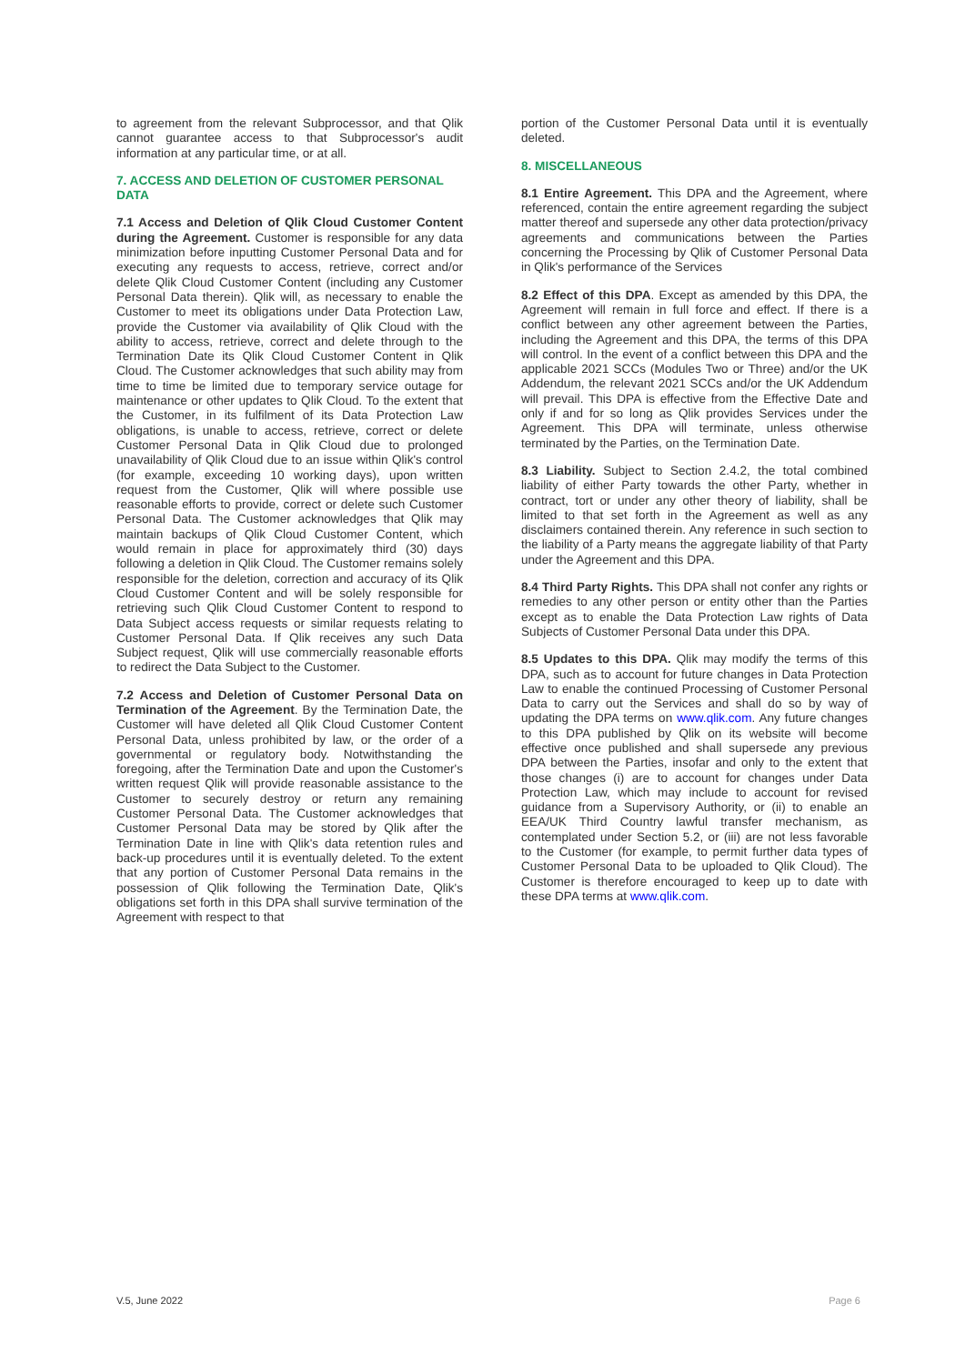to agreement from the relevant Subprocessor, and that Qlik cannot guarantee access to that Subprocessor's audit information at any particular time, or at all.
7. ACCESS AND DELETION OF CUSTOMER PERSONAL DATA
7.1 Access and Deletion of Qlik Cloud Customer Content during the Agreement. Customer is responsible for any data minimization before inputting Customer Personal Data and for executing any requests to access, retrieve, correct and/or delete Qlik Cloud Customer Content (including any Customer Personal Data therein). Qlik will, as necessary to enable the Customer to meet its obligations under Data Protection Law, provide the Customer via availability of Qlik Cloud with the ability to access, retrieve, correct and delete through to the Termination Date its Qlik Cloud Customer Content in Qlik Cloud. The Customer acknowledges that such ability may from time to time be limited due to temporary service outage for maintenance or other updates to Qlik Cloud. To the extent that the Customer, in its fulfilment of its Data Protection Law obligations, is unable to access, retrieve, correct or delete Customer Personal Data in Qlik Cloud due to prolonged unavailability of Qlik Cloud due to an issue within Qlik's control (for example, exceeding 10 working days), upon written request from the Customer, Qlik will where possible use reasonable efforts to provide, correct or delete such Customer Personal Data. The Customer acknowledges that Qlik may maintain backups of Qlik Cloud Customer Content, which would remain in place for approximately third (30) days following a deletion in Qlik Cloud. The Customer remains solely responsible for the deletion, correction and accuracy of its Qlik Cloud Customer Content and will be solely responsible for retrieving such Qlik Cloud Customer Content to respond to Data Subject access requests or similar requests relating to Customer Personal Data. If Qlik receives any such Data Subject request, Qlik will use commercially reasonable efforts to redirect the Data Subject to the Customer.
7.2 Access and Deletion of Customer Personal Data on Termination of the Agreement. By the Termination Date, the Customer will have deleted all Qlik Cloud Customer Content Personal Data, unless prohibited by law, or the order of a governmental or regulatory body. Notwithstanding the foregoing, after the Termination Date and upon the Customer's written request Qlik will provide reasonable assistance to the Customer to securely destroy or return any remaining Customer Personal Data. The Customer acknowledges that Customer Personal Data may be stored by Qlik after the Termination Date in line with Qlik's data retention rules and back-up procedures until it is eventually deleted. To the extent that any portion of Customer Personal Data remains in the possession of Qlik following the Termination Date, Qlik's obligations set forth in this DPA shall survive termination of the Agreement with respect to that
portion of the Customer Personal Data until it is eventually deleted.
8. MISCELLANEOUS
8.1 Entire Agreement. This DPA and the Agreement, where referenced, contain the entire agreement regarding the subject matter thereof and supersede any other data protection/privacy agreements and communications between the Parties concerning the Processing by Qlik of Customer Personal Data in Qlik's performance of the Services
8.2 Effect of this DPA. Except as amended by this DPA, the Agreement will remain in full force and effect. If there is a conflict between any other agreement between the Parties, including the Agreement and this DPA, the terms of this DPA will control. In the event of a conflict between this DPA and the applicable 2021 SCCs (Modules Two or Three) and/or the UK Addendum, the relevant 2021 SCCs and/or the UK Addendum will prevail. This DPA is effective from the Effective Date and only if and for so long as Qlik provides Services under the Agreement. This DPA will terminate, unless otherwise terminated by the Parties, on the Termination Date.
8.3 Liability. Subject to Section 2.4.2, the total combined liability of either Party towards the other Party, whether in contract, tort or under any other theory of liability, shall be limited to that set forth in the Agreement as well as any disclaimers contained therein. Any reference in such section to the liability of a Party means the aggregate liability of that Party under the Agreement and this DPA.
8.4 Third Party Rights. This DPA shall not confer any rights or remedies to any other person or entity other than the Parties except as to enable the Data Protection Law rights of Data Subjects of Customer Personal Data under this DPA.
8.5 Updates to this DPA. Qlik may modify the terms of this DPA, such as to account for future changes in Data Protection Law to enable the continued Processing of Customer Personal Data to carry out the Services and shall do so by way of updating the DPA terms on www.qlik.com. Any future changes to this DPA published by Qlik on its website will become effective once published and shall supersede any previous DPA between the Parties, insofar and only to the extent that those changes (i) are to account for changes under Data Protection Law, which may include to account for revised guidance from a Supervisory Authority, or (ii) to enable an EEA/UK Third Country lawful transfer mechanism, as contemplated under Section 5.2, or (iii) are not less favorable to the Customer (for example, to permit further data types of Customer Personal Data to be uploaded to Qlik Cloud). The Customer is therefore encouraged to keep up to date with these DPA terms at www.qlik.com.
V.5, June 2022 Page 6